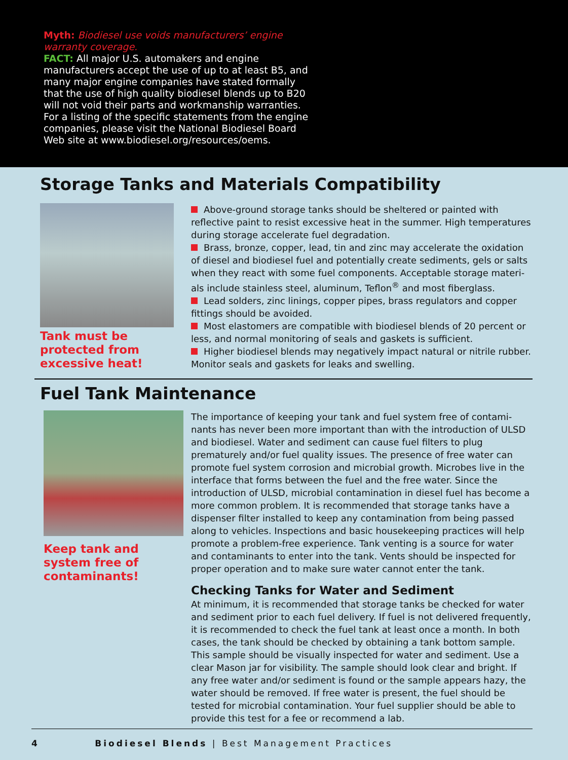Myth: Biodiesel use voids manufacturers’ engine warranty coverage.
FACT: All major U.S. automakers and engine manufacturers accept the use of up to at least B5, and many major engine companies have stated formally that the use of high quality biodiesel blends up to B20 will not void their parts and workmanship warranties. For a listing of the specific statements from the engine companies, please visit the National Biodiesel Board Web site at www.biodiesel.org/resources/oems.
Storage Tanks and Materials Compatibility
Tank must be
protected from
excessive heat!
Above-ground storage tanks should be sheltered or painted with reflective paint to resist excessive heat in the summer. High temperatures during storage accelerate fuel degradation.
Brass, bronze, copper, lead, tin and zinc may accelerate the oxidation of diesel and biodiesel fuel and potentially create sediments, gels or salts when they react with some fuel components. Acceptable storage materi-als include stainless steel, aluminum, Teflon<sup>®</sup> and most fiberglass.
Lead solders, zinc linings, copper pipes, brass regulators and copper fittings should be avoided.
Most elastomers are compatible with biodiesel blends of 20 percent or less, and normal monitoring of seals and gaskets is sufficient.
Higher biodiesel blends may negatively impact natural or nitrile rubber. Monitor seals and gaskets for leaks and swelling.
Fuel Tank Maintenance
Keep tank and
system free of
contaminants!
The importance of keeping your tank and fuel system free of contami-nants has never been more important than with the introduction of ULSD and biodiesel. Water and sediment can cause fuel filters to plug prematurely and/or fuel quality issues. The presence of free water can promote fuel system corrosion and microbial growth. Microbes live in the interface that forms between the fuel and the free water. Since the introduction of ULSD, microbial contamination in diesel fuel has become a more common problem. It is recommended that storage tanks have a dispenser filter installed to keep any contamination from being passed along to vehicles. Inspections and basic housekeeping practices will help promote a problem-free experience. Tank venting is a source for water and contaminants to enter into the tank. Vents should be inspected for proper operation and to make sure water cannot enter the tank.
Checking Tanks for Water and Sediment
At minimum, it is recommended that storage tanks be checked for water and sediment prior to each fuel delivery. If fuel is not delivered frequently, it is recommended to check the fuel tank at least once a month. In both cases, the tank should be checked by obtaining a tank bottom sample. This sample should be visually inspected for water and sediment. Use a clear Mason jar for visibility. The sample should look clear and bright. If any free water and/or sediment is found or the sample appears hazy, the water should be removed. If free water is present, the fuel should be tested for microbial contamination. Your fuel supplier should be able to provide this test for a fee or recommend a lab.
4 Biodiesel Blends | Best Management Practices